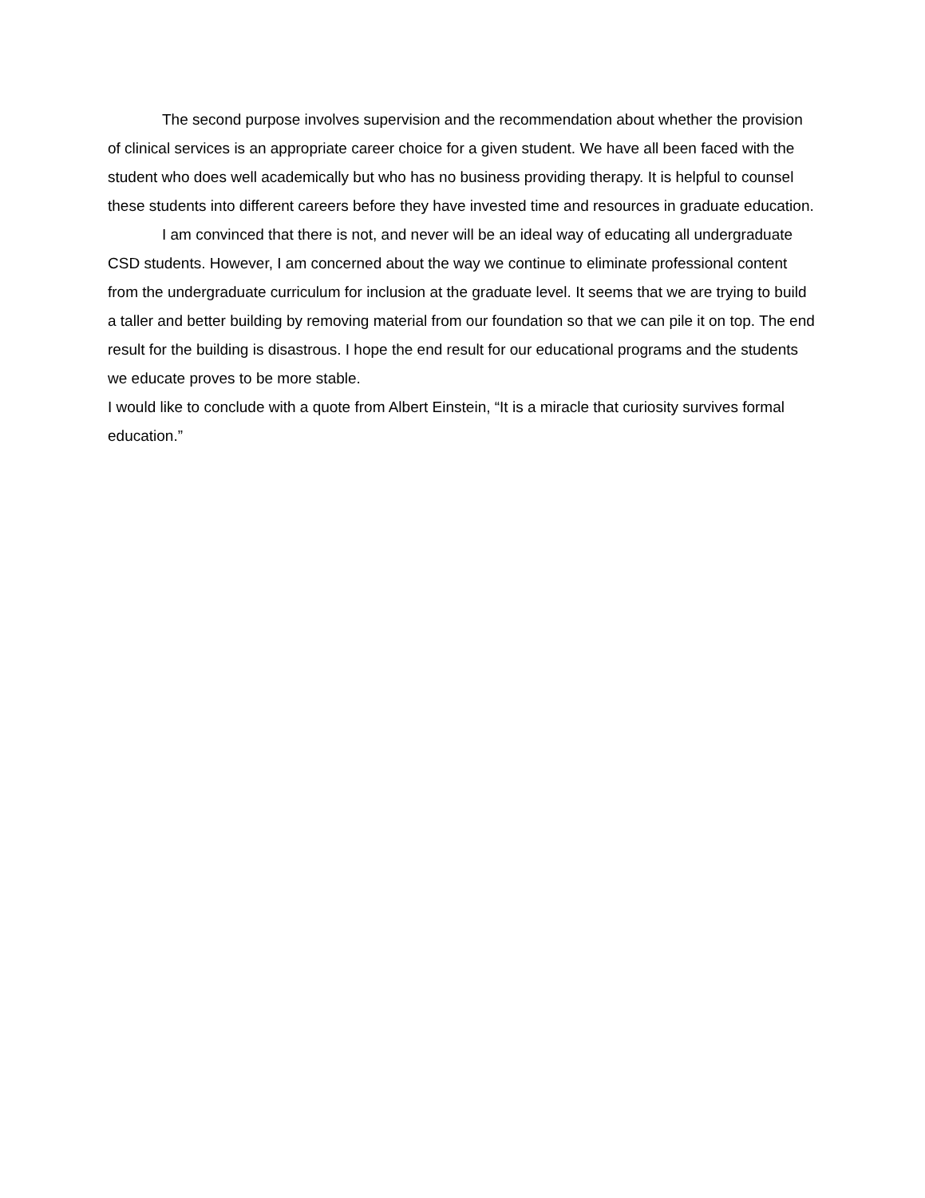The second purpose involves supervision and the recommendation about whether the provision of clinical services is an appropriate career choice for a given student. We have all been faced with the student who does well academically but who has no business providing therapy. It is helpful to counsel these students into different careers before they have invested time and resources in graduate education.
I am convinced that there is not, and never will be an ideal way of educating all undergraduate CSD students. However, I am concerned about the way we continue to eliminate professional content from the undergraduate curriculum for inclusion at the graduate level. It seems that we are trying to build a taller and better building by removing material from our foundation so that we can pile it on top. The end result for the building is disastrous. I hope the end result for our educational programs and the students we educate proves to be more stable.
I would like to conclude with a quote from Albert Einstein, “It is a miracle that curiosity survives formal education.”